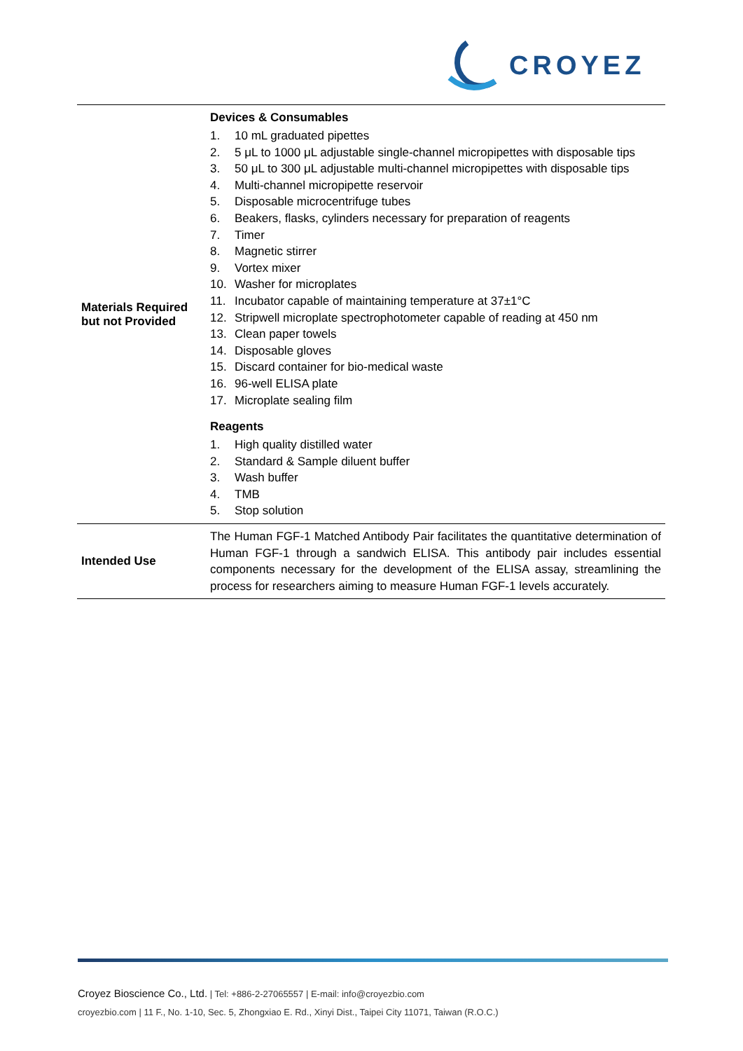CROYEZ
| Materials Required but not Provided | Devices & Consumables 1. 10 mL graduated pipettes 2. 5 μL to 1000 μL adjustable single-channel micropipettes with disposable tips 3. 50 μL to 300 μL adjustable multi-channel micropipettes with disposable tips 4. Multi-channel micropipette reservoir 5. Disposable microcentrifuge tubes 6. Beakers, flasks, cylinders necessary for preparation of reagents 7. Timer 8. Magnetic stirrer 9. Vortex mixer 10. Washer for microplates 11. Incubator capable of maintaining temperature at 37±1°C 12. Stripwell microplate spectrophotometer capable of reading at 450 nm 13. Clean paper towels 14. Disposable gloves 15. Discard container for bio-medical waste 16. 96-well ELISA plate 17. Microplate sealing film Reagents 1. High quality distilled water 2. Standard & Sample diluent buffer 3. Wash buffer 4. TMB 5. Stop solution |
| Intended Use | The Human FGF-1 Matched Antibody Pair facilitates the quantitative determination of Human FGF-1 through a sandwich ELISA. This antibody pair includes essential components necessary for the development of the ELISA assay, streamlining the process for researchers aiming to measure Human FGF-1 levels accurately. |
Croyez Bioscience Co., Ltd. | Tel: +886-2-27065557 | E-mail: info@croyezbio.com
croyezbio.com | 11 F., No. 1-10, Sec. 5, Zhongxiao E. Rd., Xinyi Dist., Taipei City 11071, Taiwan (R.O.C.)